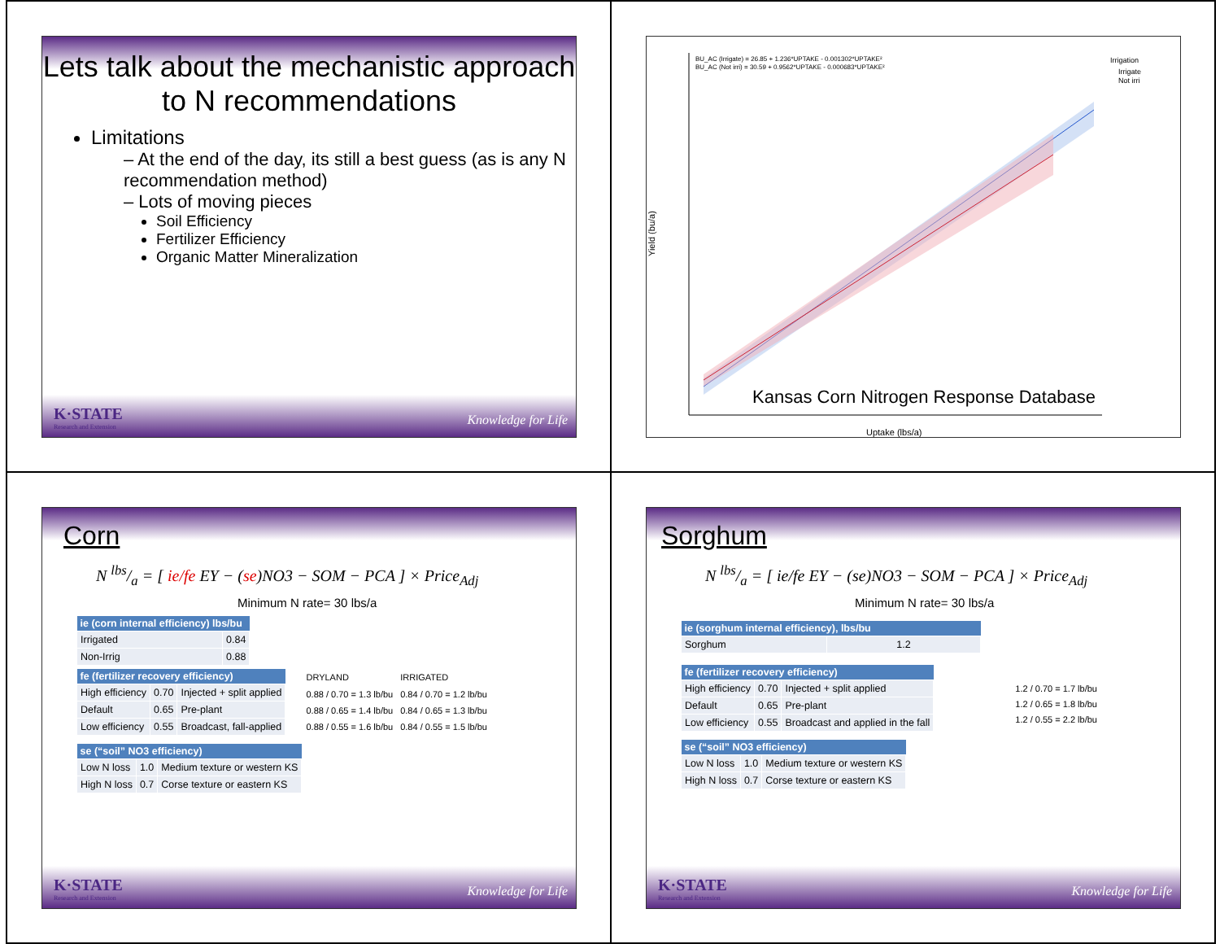Lets talk about the mechanistic approach to N recommendations
Limitations
– At the end of the day, its still a best guess (as is any N recommendation method)
– Lots of moving pieces
Soil Efficiency
Fertilizer Efficiency
Organic Matter Mineralization
K·STATE
Research and Extension
Knowledge for Life
Yield (bu/a)
Kansas Corn Nitrogen Response Database
BU_AC (Irrigate) = 26.85 + 1.236*UPTAKE - 0.001302*UPTAKE²
BU_AC (Not irri) = 30.59 + 0.9562*UPTAKE - 0.000683*UPTAKE²
Irrigation
Irrigate
Not irri
Uptake (lbs/a)
Corn
N lbs/a = [ ie/fe EY − (se)NO3 − SOM − PCA ] × Price<sub>Adj</sub>
Minimum N rate= 30 lbs/a
| ie (corn internal efficiency) lbs/bu | |
| --- | --- |
| Irrigated | 0.84 |
| Non-Irrig | 0.88 |
| fe (fertilizer recovery efficiency) | | |
| --- | --- | --- |
| High efficiency | 0.70 | Injected + split applied |
| Default | 0.65 | Pre-plant |
| Low efficiency | 0.55 | Broadcast, fall-applied |
| DRYLAND | IRRIGATED |
| 0.88 / 0.70 = 1.3 lb/bu | 0.84 / 0.70 = 1.2 lb/bu |
| 0.88 / 0.65 = 1.4 lb/bu | 0.84 / 0.65 = 1.3 lb/bu |
| 0.88 / 0.55 = 1.6 lb/bu | 0.84 / 0.55 = 1.5 lb/bu |
| se (“soil” NO3 efficiency) | | |
| --- | --- | --- |
| Low N loss | 1.0 | Medium texture or western KS |
| High N loss | 0.7 | Corse texture or eastern KS |
K·STATE
Research and Extension
Knowledge for Life
Sorghum
N lbs/a = [ ie/fe EY − (se)NO3 − SOM − PCA ] × Price<sub>Adj</sub>
Minimum N rate= 30 lbs/a
| ie (sorghum internal efficiency), lbs/bu | |
| --- | --- |
| Sorghum | 1.2 |
| fe (fertilizer recovery efficiency) | | |
| --- | --- | --- |
| High efficiency | 0.70 | Injected + split applied |
| Default | 0.65 | Pre-plant |
| Low efficiency | 0.55 | Broadcast and applied in the fall |
1.2 / 0.70 = 1.7 lb/bu
1.2 / 0.65 = 1.8 lb/bu
1.2 / 0.55 = 2.2 lb/bu
| se (“soil” NO3 efficiency) | | |
| --- | --- | --- |
| Low N loss | 1.0 | Medium texture or western KS |
| High N loss | 0.7 | Corse texture or eastern KS |
K·STATE
Research and Extension
Knowledge for Life